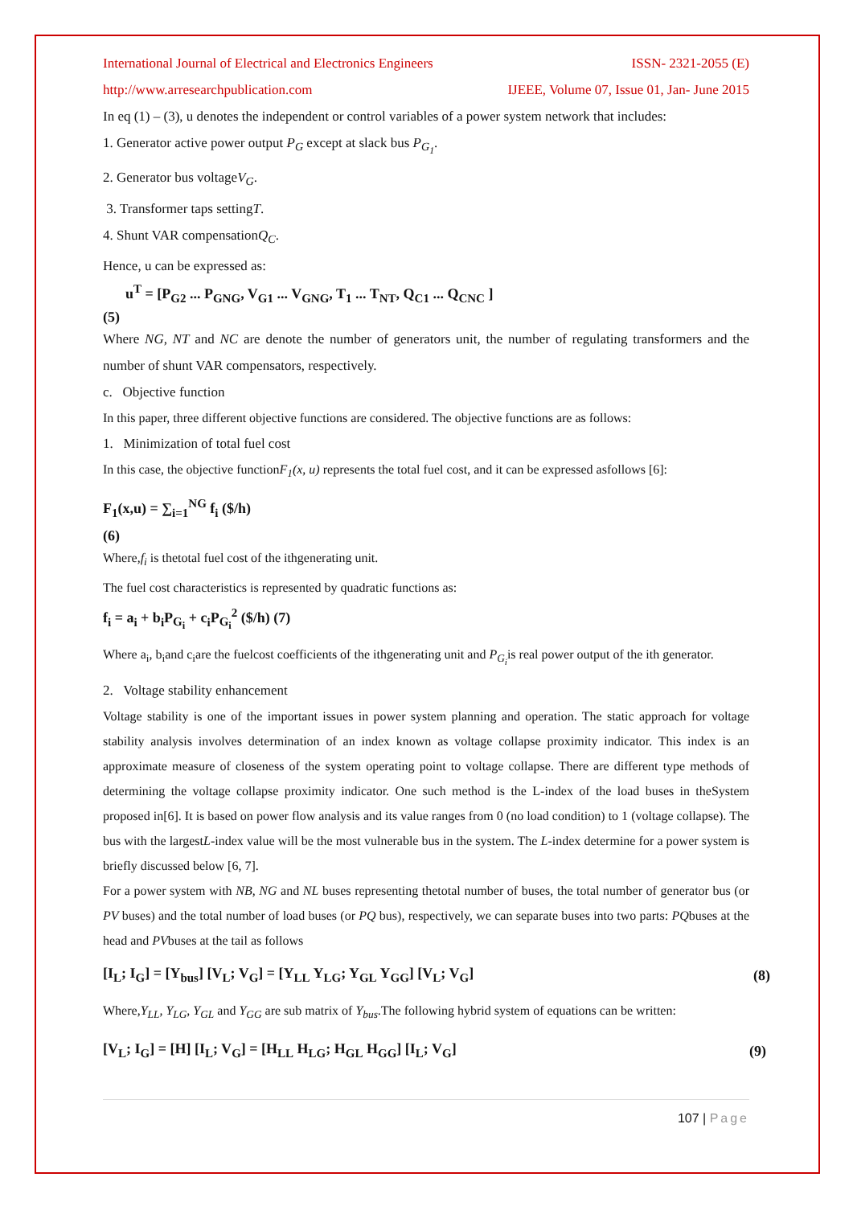International Journal of Electrical and Electronics Engineers ISSN- 2321-2055 (E)
http://www.arresearchpublication.com IJEEE, Volume 07, Issue 01, Jan- June 2015
In eq (1) – (3), u denotes the independent or control variables of a power system network that includes:
1. Generator active power output P<sub>G</sub> except at slack bus P<sub>G<sub>1</sub></sub>.
2. Generator bus voltageV<sub>G</sub>.
3. Transformer taps settingT.
4. Shunt VAR compensationQ<sub>C</sub>.
Hence, u can be expressed as:
u<sup>T</sup> = [P<sub>G2</sub> ... P<sub>GNG</sub>, V<sub>G1</sub> ... V<sub>GNG</sub>, T<sub>1</sub> ... T<sub>NT</sub>, Q<sub>C1</sub> ... Q<sub>CNC</sub> ]
(5)
Where NG, NT and NC are denote the number of generators unit, the number of regulating transformers and the number of shunt VAR compensators, respectively.
c. Objective function
In this paper, three different objective functions are considered. The objective functions are as follows:
1. Minimization of total fuel cost
In this case, the objective functionF<sub>1</sub>(x, u) represents the total fuel cost, and it can be expressed asfollows [6]:
F<sub>1</sub>(x,u) = ∑<sub>i=1</sub><sup>NG</sup> f<sub>i</sub> ($/h)
(6)
Where,f<sub>i</sub> is thetotal fuel cost of the ithgenerating unit.
The fuel cost characteristics is represented by quadratic functions as:
f<sub>i</sub> = a<sub>i</sub> + b<sub>i</sub>P<sub>G<sub>i</sub></sub> + c<sub>i</sub>P<sub>G<sub>i</sub></sub><sup>2</sup> ($/h) (7)
Where a<sub>i</sub>, b<sub>i</sub>and c<sub>i</sub>are the fuelcost coefficients of the ithgenerating unit and P<sub>G<sub>i</sub></sub>is real power output of the ith generator.
2. Voltage stability enhancement
Voltage stability is one of the important issues in power system planning and operation. The static approach for voltage stability analysis involves determination of an index known as voltage collapse proximity indicator. This index is an approximate measure of closeness of the system operating point to voltage collapse. There are different type methods of determining the voltage collapse proximity indicator. One such method is the L-index of the load buses in theSystem proposed in[6]. It is based on power flow analysis and its value ranges from 0 (no load condition) to 1 (voltage collapse). The bus with the largestL-index value will be the most vulnerable bus in the system. The L-index determine for a power system is briefly discussed below [6, 7].
For a power system with NB, NG and NL buses representing thetotal number of buses, the total number of generator bus (or PV buses) and the total number of load buses (or PQ bus), respectively, we can separate buses into two parts: PQbuses at the head and PVbuses at the tail as follows
[I<sub>L</sub>; I<sub>G</sub>] = [Y<sub>bus</sub>] [V<sub>L</sub>; V<sub>G</sub>] = [Y<sub>LL</sub> Y<sub>LG</sub>; Y<sub>GL</sub> Y<sub>GG</sub>] [V<sub>L</sub>; V<sub>G</sub>] (8)
Where,Y<sub>LL</sub>, Y<sub>LG</sub>, Y<sub>GL</sub> and Y<sub>GG</sub> are sub matrix of Y<sub>bus</sub>.The following hybrid system of equations can be written:
[V<sub>L</sub>; I<sub>G</sub>] = [H] [I<sub>L</sub>; V<sub>G</sub>] = [H<sub>LL</sub> H<sub>LG</sub>; H<sub>GL</sub> H<sub>GG</sub>] [I<sub>L</sub>; V<sub>G</sub>] (9)
107 | Page